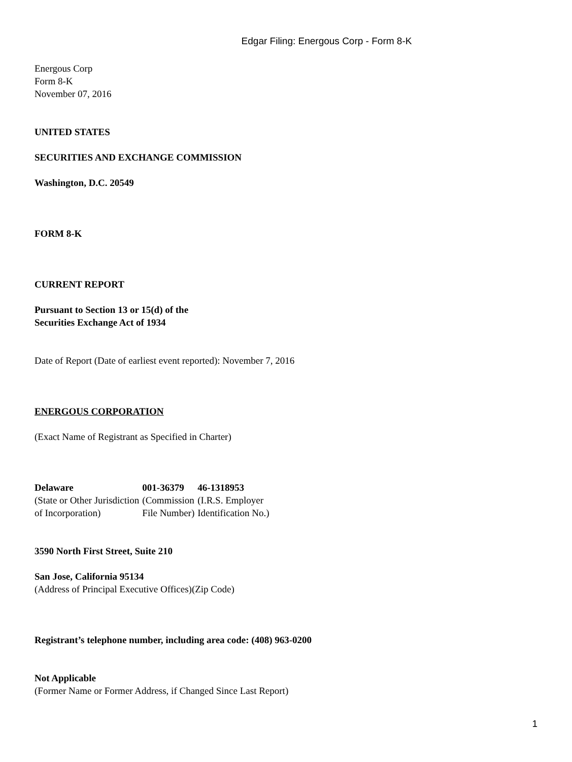Edgar Filing: Energous Corp - Form 8-K
Energous Corp
Form 8-K
November 07, 2016
UNITED STATES
SECURITIES AND EXCHANGE COMMISSION
Washington, D.C. 20549
FORM 8-K
CURRENT REPORT
Pursuant to Section 13 or 15(d) of the
Securities Exchange Act of 1934
Date of Report (Date of earliest event reported): November 7, 2016
ENERGOUS CORPORATION
(Exact Name of Registrant as Specified in Charter)
| Delaware | 001-36379 | 46-1318953 |
| (State or Other Jurisdiction of Incorporation) | (Commission File Number) | (I.R.S. Employer Identification No.) |
3590 North First Street, Suite 210
San Jose, California 95134
(Address of Principal Executive Offices)(Zip Code)
Registrant’s telephone number, including area code: (408) 963-0200
Not Applicable
(Former Name or Former Address, if Changed Since Last Report)
1